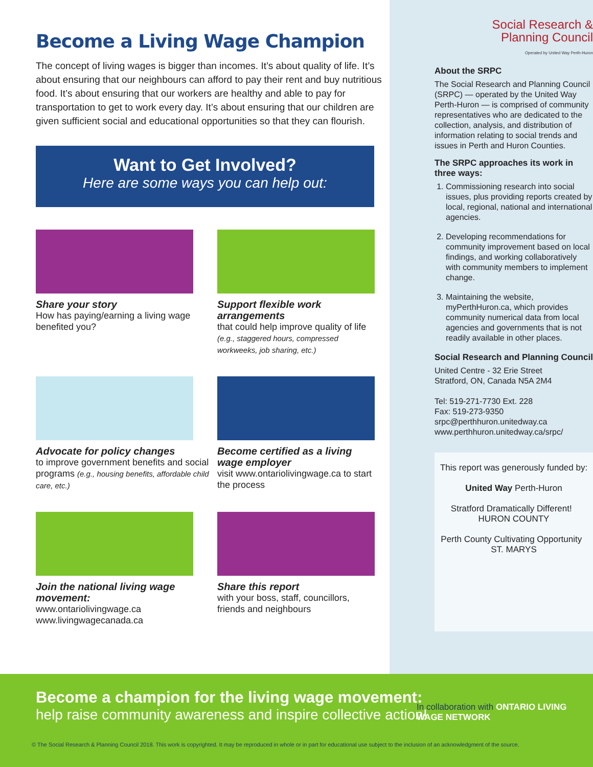Become a Living Wage Champion
The concept of living wages is bigger than incomes. It’s about quality of life. It’s about ensuring that our neighbours can afford to pay their rent and buy nutritious food. It’s about ensuring that our workers are healthy and able to pay for transportation to get to work every day. It’s about ensuring that our children are given sufficient social and educational opportunities so that they can flourish.
Want to Get Involved?
Here are some ways you can help out:
Share your story
How has paying/earning a living wage benefited you?
Support flexible work arrangements
that could help improve quality of life (e.g., staggered hours, compressed workweeks, job sharing, etc.)
Advocate for policy changes
to improve government benefits and social programs (e.g., housing benefits, affordable child care, etc.)
Become certified as a living wage employer
visit www.ontariolivingwage.ca to start the process
Join the national living wage movement:
www.ontariolivingwage.ca
www.livingwagecanada.ca
Share this report
with your boss, staff, councillors, friends and neighbours
Social Research &
Planning Council
Operated by United Way Perth-Huron
About the SRPC
The Social Research and Planning Council (SRPC) — operated by the United Way Perth-Huron — is comprised of community representatives who are dedicated to the collection, analysis, and distribution of information relating to social trends and issues in Perth and Huron Counties.
The SRPC approaches its work in three ways:
1. Commissioning research into social issues, plus providing reports created by local, regional, national and international agencies.
2. Developing recommendations for community improvement based on local findings, and working collaboratively with community members to implement change.
3. Maintaining the website, myPerthHuron.ca, which provides community numerical data from local agencies and governments that is not readily available in other places.
Social Research and Planning Council
United Centre - 32 Erie Street
Stratford, ON, Canada N5A 2M4
Tel: 519-271-7730 Ext. 228
Fax: 519-273-9350
srpc@perthhuron.unitedway.ca
www.perthhuron.unitedway.ca/srpc/
This report was generously funded by:
United Way Perth-Huron
Stratford Dramatically Different! HURON COUNTY
Perth County Cultivating Opportunity ST. MARYS
Become a champion for the living wage movement:
help raise community awareness and inspire collective action!
In collaboration with ONTARIO LIVING WAGE NETWORK
© The Social Research & Planning Council 2018. This work is copyrighted. It may be reproduced in whole or in part for educational use subject to the inclusion of an acknowledgment of the source.